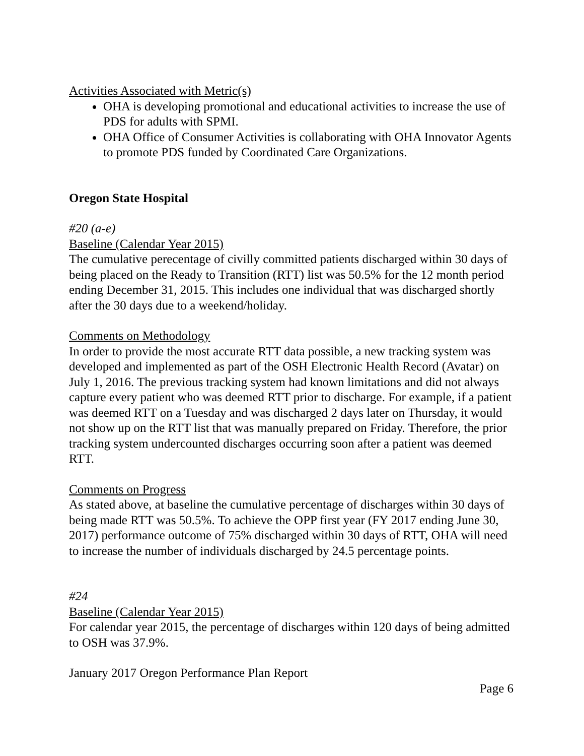Activities Associated with Metric(s)
OHA is developing promotional and educational activities to increase the use of PDS for adults with SPMI.
OHA Office of Consumer Activities is collaborating with OHA Innovator Agents to promote PDS funded by Coordinated Care Organizations.
Oregon State Hospital
#20 (a-e)
Baseline (Calendar Year 2015)
The cumulative perecentage of civilly committed patients discharged within 30 days of being placed on the Ready to Transition (RTT) list was 50.5% for the 12 month period ending December 31, 2015. This includes one individual that was discharged shortly after the 30 days due to a weekend/holiday.
Comments on Methodology
In order to provide the most accurate RTT data possible, a new tracking system was developed and implemented as part of the OSH Electronic Health Record (Avatar) on July 1, 2016. The previous tracking system had known limitations and did not always capture every patient who was deemed RTT prior to discharge. For example, if a patient was deemed RTT on a Tuesday and was discharged 2 days later on Thursday, it would not show up on the RTT list that was manually prepared on Friday. Therefore, the prior tracking system undercounted discharges occurring soon after a patient was deemed RTT.
Comments on Progress
As stated above, at baseline the cumulative percentage of discharges within 30 days of being made RTT was 50.5%. To achieve the OPP first year (FY 2017 ending June 30, 2017) performance outcome of 75% discharged within 30 days of RTT, OHA will need to increase the number of individuals discharged by 24.5 percentage points.
#24
Baseline (Calendar Year 2015)
For calendar year 2015, the percentage of discharges within 120 days of being admitted to OSH was 37.9%.
January 2017 Oregon Performance Plan Report
Page 6